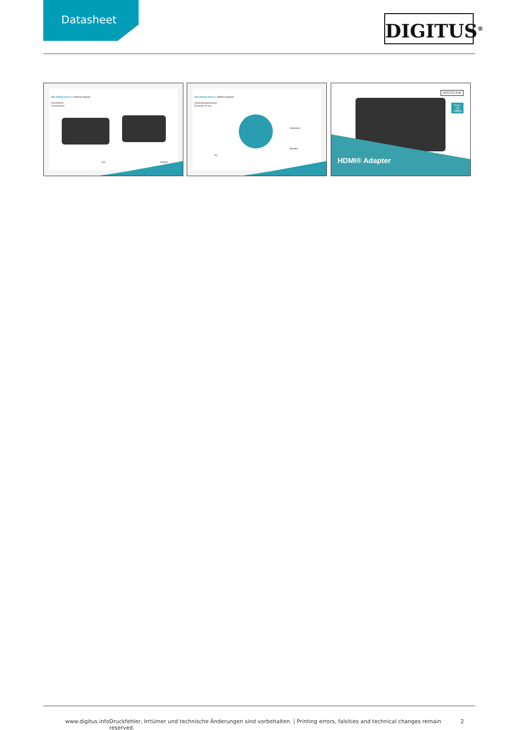Datasheet
DIGITUS<sup>®</sup>
DB-330505-000-S // HDMI® Adapter
Anschlüsse
Connections
DVI HDMI®
DB-330505-000-S // HDMI® Adapter
Anwendungsbeispiel
Example of use
Notebook
Monitor
PC
DIGITUS®
FULL
HD
1080p
HDMI® Adapter
www.digitus.info Druckfehler, Irrtümer und technische Änderungen sind vorbehalten. | Printing errors, falsities and technical changes remain reserved. 2